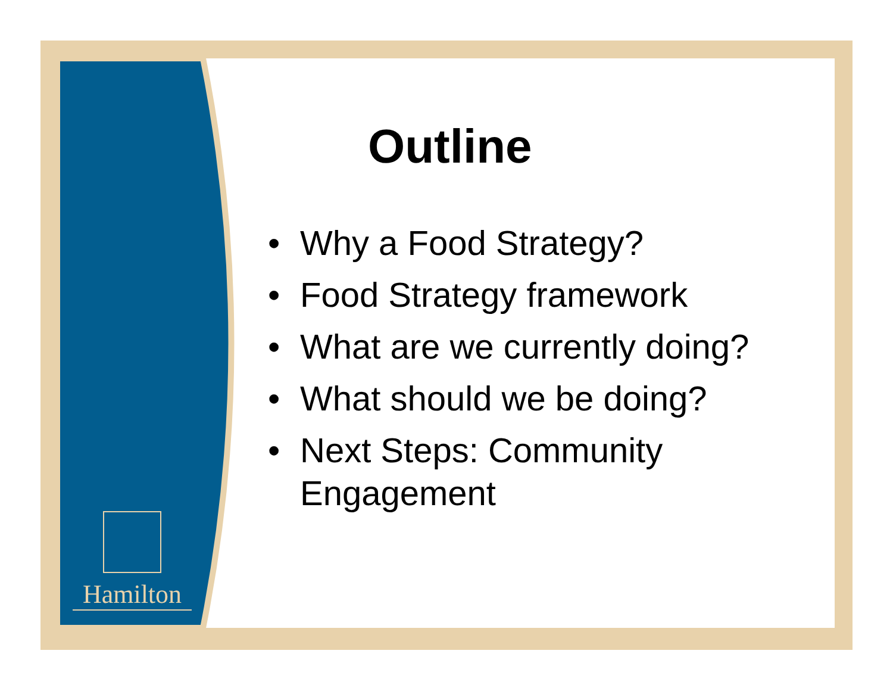Hamilton
Outline
• Why a Food Strategy?
• Food Strategy framework
• What are we currently doing?
• What should we be doing?
• Next Steps: Community Engagement